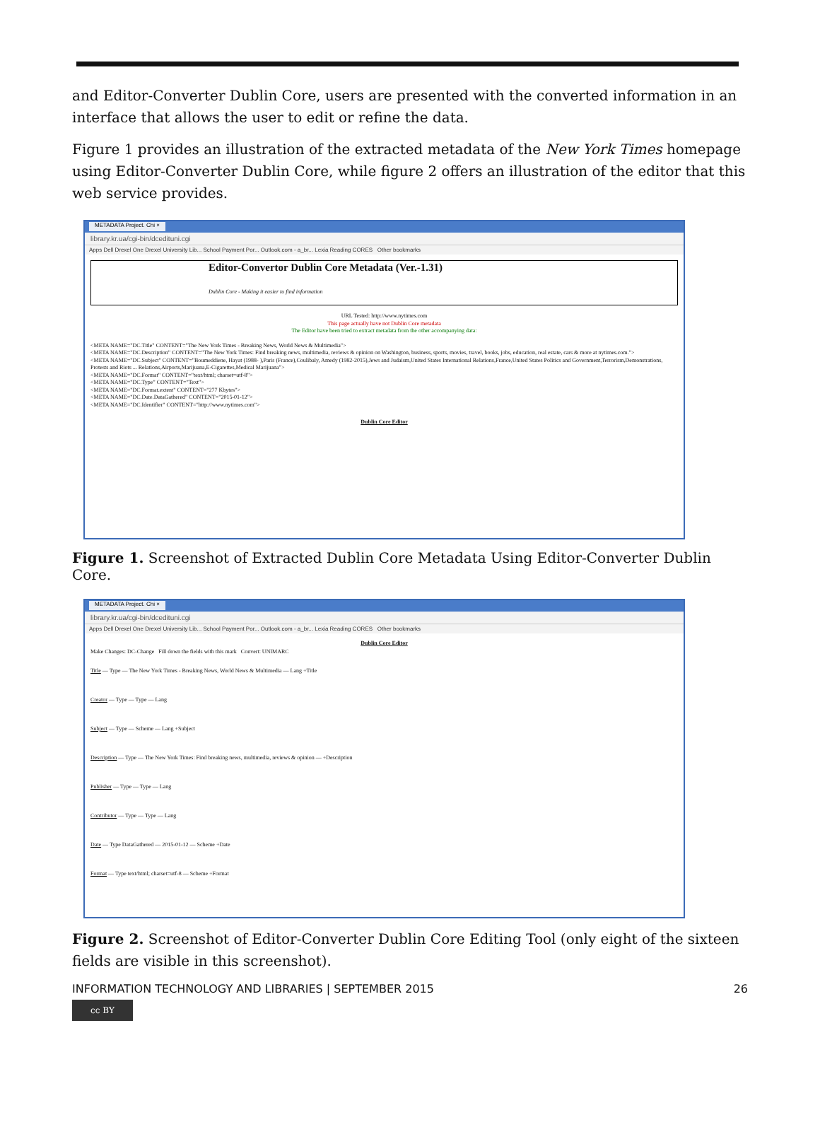and Editor-Converter Dublin Core, users are presented with the converted information in an interface that allows the user to edit or refine the data.
Figure 1 provides an illustration of the extracted metadata of the New York Times homepage using Editor-Converter Dublin Core, while figure 2 offers an illustration of the editor that this web service provides.
METADATA Project. Chi ×
library.kr.ua/cgi-bin/dcedituni.cgi
Apps Dell Drexel One Drexel University Lib... School Payment Por... Outlook.com - a_br... Lexia Reading CORES Other bookmarks
Editor-Convertor Dublin Core Metadata (Ver.-1.31)
Dublin Core - Making it easier to find information
URL Tested: http://www.nytimes.com
This page actually have not Dublin Core metadata
The Editor have been tried to extract metadata from the other accompanying data:
<META NAME="DC.Title" CONTENT="The New York Times - Breaking News, World News & Multimedia">
<META NAME="DC.Description" CONTENT="The New York Times: Find breaking news, multimedia, reviews & opinion on Washington, business, sports, movies, travel, books, jobs, education, real estate, cars & more at nytimes.com.">
<META NAME="DC.Subject" CONTENT="Boumeddiene, Hayat (1988- ),Paris (France),Coulibaly, Amedy (1982-2015),Jews and Judaism,United States International Relations,France,United States Politics and Government,Terrorism,Demonstrations, Protests and Riots ... Relations,Airports,Marijuana,E-Cigarettes,Medical Marijuana">
<META NAME="DC.Format" CONTENT="text/html; charset=utf-8">
<META NAME="DC.Type" CONTENT="Text">
<META NAME="DC.Format.extent" CONTENT="277 Kbytes">
<META NAME="DC.Date.DataGathered" CONTENT="2015-01-12">
<META NAME="DC.Identifier" CONTENT="http://www.nytimes.com">
Dublin Core Editor
Figure 1. Screenshot of Extracted Dublin Core Metadata Using Editor-Converter Dublin Core.
METADATA Project. Chi ×
library.kr.ua/cgi-bin/dcedituni.cgi
Apps Dell Drexel One Drexel University Lib... School Payment Por... Outlook.com - a_br... Lexia Reading CORES Other bookmarks
Dublin Core Editor
Make Changes: DC-Change Fill down the fields with this mark Convert: UNIMARC
Title — Type — The New York Times - Breaking News, World News & Multimedia — Lang +Title
Creator — Type — Type — Lang
Subject — Type — Scheme — Lang +Subject
Description — Type — The New York Times: Find breaking news, multimedia, reviews & opinion — +Description
Publisher — Type — Type — Lang
Contributor — Type — Type — Lang
Date — Type DataGathered — 2015-01-12 — Scheme +Date
Format — Type text/html; charset=utf-8 — Scheme +Format
Figure 2. Screenshot of Editor-Converter Dublin Core Editing Tool (only eight of the sixteen fields are visible in this screenshot).
INFORMATION TECHNOLOGY AND LIBRARIES | SEPTEMBER 2015 26
cc BY